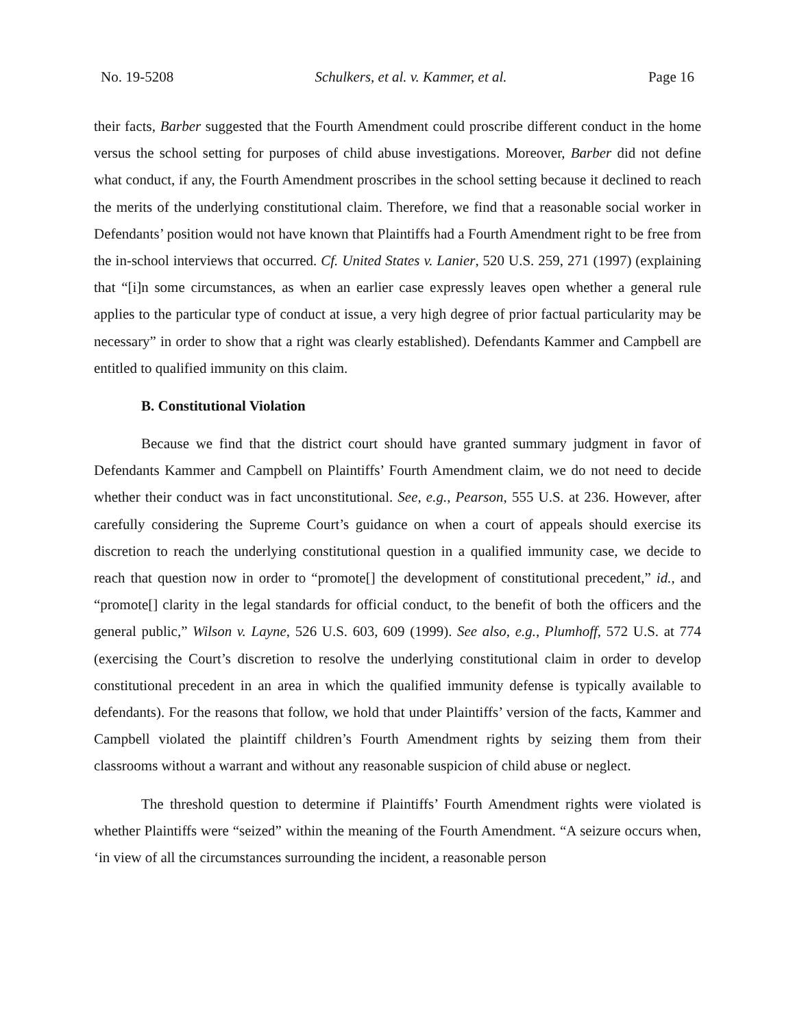No. 19-5208 Schulkers, et al. v. Kammer, et al. Page 16
their facts, Barber suggested that the Fourth Amendment could proscribe different conduct in the home versus the school setting for purposes of child abuse investigations. Moreover, Barber did not define what conduct, if any, the Fourth Amendment proscribes in the school setting because it declined to reach the merits of the underlying constitutional claim. Therefore, we find that a reasonable social worker in Defendants’ position would not have known that Plaintiffs had a Fourth Amendment right to be free from the in-school interviews that occurred. Cf. United States v. Lanier, 520 U.S. 259, 271 (1997) (explaining that “[i]n some circumstances, as when an earlier case expressly leaves open whether a general rule applies to the particular type of conduct at issue, a very high degree of prior factual particularity may be necessary” in order to show that a right was clearly established). Defendants Kammer and Campbell are entitled to qualified immunity on this claim.
B. Constitutional Violation
Because we find that the district court should have granted summary judgment in favor of Defendants Kammer and Campbell on Plaintiffs’ Fourth Amendment claim, we do not need to decide whether their conduct was in fact unconstitutional. See, e.g., Pearson, 555 U.S. at 236. However, after carefully considering the Supreme Court’s guidance on when a court of appeals should exercise its discretion to reach the underlying constitutional question in a qualified immunity case, we decide to reach that question now in order to “promote[] the development of constitutional precedent,” id., and “promote[] clarity in the legal standards for official conduct, to the benefit of both the officers and the general public,” Wilson v. Layne, 526 U.S. 603, 609 (1999). See also, e.g., Plumhoff, 572 U.S. at 774 (exercising the Court’s discretion to resolve the underlying constitutional claim in order to develop constitutional precedent in an area in which the qualified immunity defense is typically available to defendants). For the reasons that follow, we hold that under Plaintiffs’ version of the facts, Kammer and Campbell violated the plaintiff children’s Fourth Amendment rights by seizing them from their classrooms without a warrant and without any reasonable suspicion of child abuse or neglect.
The threshold question to determine if Plaintiffs’ Fourth Amendment rights were violated is whether Plaintiffs were “seized” within the meaning of the Fourth Amendment. “A seizure occurs when, ‘in view of all the circumstances surrounding the incident, a reasonable person